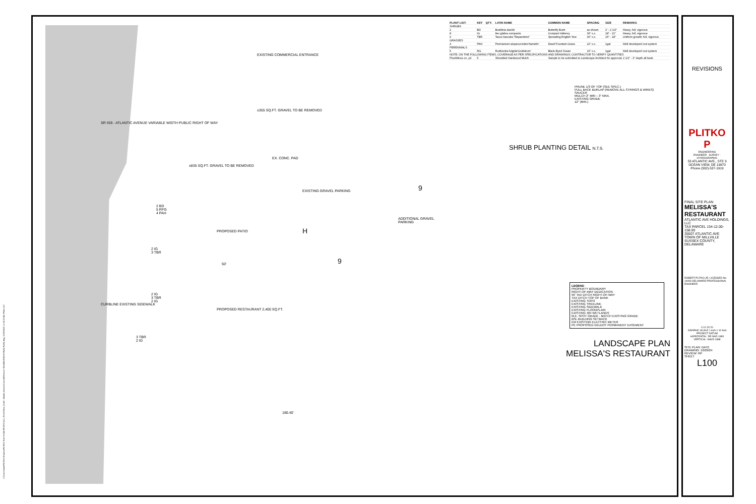SR #26 - ATLANTIC AVENUE VARIABLE WIDTH PUBLIC RIGHT OF WAY
EXISTING COMMERCIAL ENTRANCE
±355 SQ.FT. GRAVEL TO BE REMOVED
EX. CONC. PAD
±835 SQ.FT. GRAVEL TO BE REMOVED
EXISTING GRAVEL PARKING 9
ADDITIONAL GRAVEL PARKING
2 BD
5 RFG
4 PAH
PROPOSED PATIO H
2 IG
3 TBR
9
50'
2 IG
3 TBR
2 IG
PROPOSED RESTAURANT 2,400 SQ.FT.
3 TBR
2 IG
CURBLINE EXISTING SIDEWALK
180.40'
| PLANT LIST: | KEY | QTY. | LATIN NAME | COMMON NAME | SPACING | SIZE | REMARKS |
| --- | --- | --- | --- | --- | --- | --- | --- |
| SHRUBS | | | | | | | |
| 2 | BD | | Buddleia davidii | Butterfly Bush | as shown | 2' - 2 1/2" | Heavy, full, vigorous |
| 8 | IG | | Ilex glabra compacta | Compact Inkberry | 36" o.c. | 18" - 21" | Heavy, full, vigorous |
| 9 | TBR | | Taxus baccata "Repandens" | Spreading English Yew | 36" o.c. | 15" - 18" | Uniform growth; full, vigorous |
| GRASSES | | | | | | | |
| 4 | PAH | | Pennisetum alopecuroides'Hamelin' | Dwarf Fountain Grass | 22" o.c. | 1gal | Well developed root system |
| PERENNIALS | | | | | | | |
| 5 | RG | | Rudbeckia fulgida'Goldstrum' | Black-Eyed Susan | 16" o.c. | 1gal | Well developed root system |
| NOTE: ON THE FOLLOWING ITEMS, COVERAGE AS PER SPECIFICATIONS AND DRAWINGS; CONTRACTOR TO VERIFY QUANTITIES | | | | | | | |
| Plus/Minus cu. yd | 5 | | Shredded Hardwood Mulch | Sample to be submitted to Landscape Architect for approval; 2 1/2" - 3" depth all beds | | | |
PRUNE 1/3 OF TOP (SEE SPEC.)
PULL BACK BURLAP (REMOVE ALL STRINGS & WIRES)
SAUCER
MULCH 2" MIN – 3" MAX.
EXISTING GRADE
12" (MIN.)
SHRUB PLANTING DETAIL N.T.S.
LEGEND
PROPERTY BOUNDARY
RIGHT-OF-WAY DEDICATION
50' TAX DITCH RIGHT-OF-WAY
TAX DITCH TOP OF BANK
EXISTING TOPO
EXISTING TREELINE
EXISTING SIDEWALK
EXISTING FLOODPLAIN
EXISTING 404 WETLANDS
M.E. SPOT GRADE - MATCH EXISTING GRADE
BSL BUILDING SETBACK
EM EXISTING ELECTRIC METER
PE PROPOSED DELDOT PERMANENT EASEMENT
LANDSCAPE PLAN
MELISSA'S RESTAURANT
REVISIONS
PLITKO P
ENGINEERING
ENGINEER - SURVEY - HYDROGRAPHIC
53 ATLANTIC AVE., STE 3
OCEAN VIEW, DE 19970
Phone (302)-537-1919
FINAL SITE PLAN
MELISSA'S RESTAURANT
ATLANTIC AVE HOLDINGS, LLC
TAX PARCEL 134-12.00-158.00
35507 ATLANTIC AVE
TOWN OF MILLVILLE SUSSEX COUNTY, DELAWARE
ROBERT PLITKO JR. LICENSED No. 14093 DELAWARE PROFESSIONAL ENGINEER
0 10 15 20
GRAPHIC SCALE 1 inch = 10 feet
PROJECT DATUM
HORIZONTAL: DE NAD 1983
VERTICAL: NAVD 1988
SITE PLAN: DATE
DRAWING: 10/29/24
REVIEW: RP
SHEET
L100
C:\Users\landz\PLITKO Dropbox\PLITKO Team Folder\PLITKO LLC_Pro\21Sens_Hotel - Atlantic Avenue\Current\Melissa's Site\MELISSA'S FINAL PLAN.dwg, 10/29/2024 11:49:19 AM, Plitko LLC